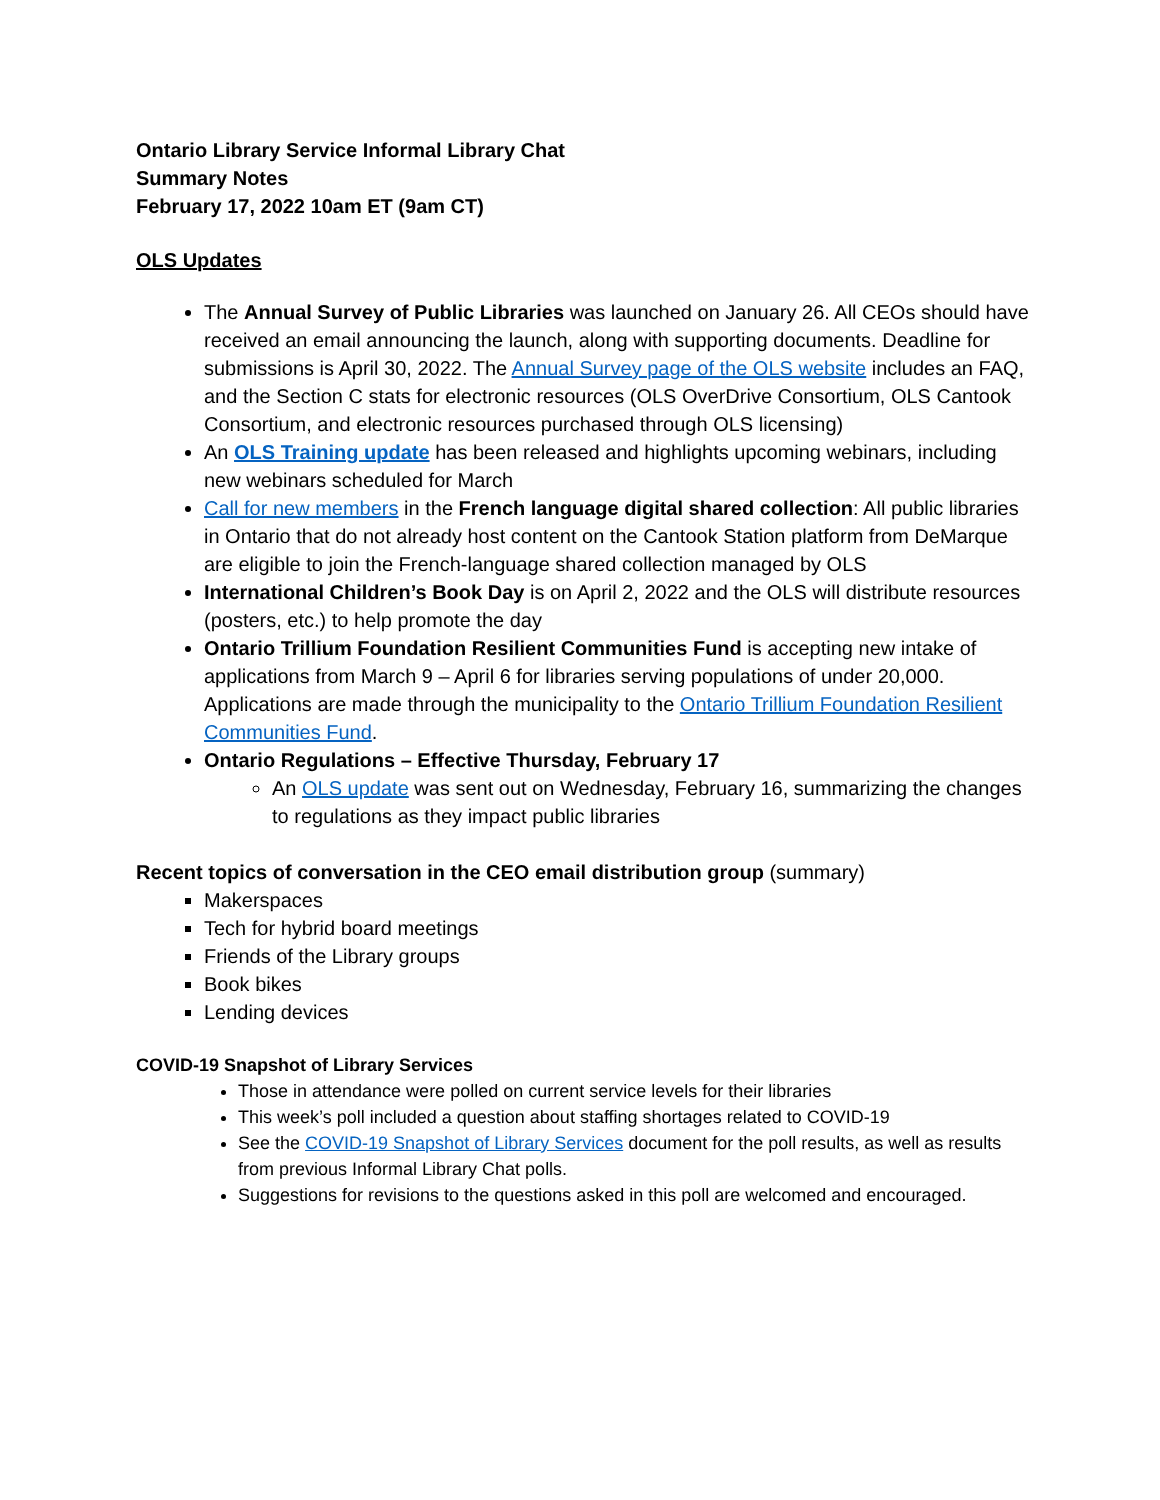Ontario Library Service Informal Library Chat
Summary Notes
February 17, 2022 10am ET (9am CT)
OLS Updates
The Annual Survey of Public Libraries was launched on January 26. All CEOs should have received an email announcing the launch, along with supporting documents. Deadline for submissions is April 30, 2022. The Annual Survey page of the OLS website includes an FAQ, and the Section C stats for electronic resources (OLS OverDrive Consortium, OLS Cantook Consortium, and electronic resources purchased through OLS licensing)
An OLS Training update has been released and highlights upcoming webinars, including new webinars scheduled for March
Call for new members in the French language digital shared collection: All public libraries in Ontario that do not already host content on the Cantook Station platform from DeMarque are eligible to join the French-language shared collection managed by OLS
International Children’s Book Day is on April 2, 2022 and the OLS will distribute resources (posters, etc.) to help promote the day
Ontario Trillium Foundation Resilient Communities Fund is accepting new intake of applications from March 9 – April 6 for libraries serving populations of under 20,000. Applications are made through the municipality to the Ontario Trillium Foundation Resilient Communities Fund.
Ontario Regulations – Effective Thursday, February 17
An OLS update was sent out on Wednesday, February 16, summarizing the changes to regulations as they impact public libraries
Recent topics of conversation in the CEO email distribution group (summary)
Makerspaces
Tech for hybrid board meetings
Friends of the Library groups
Book bikes
Lending devices
COVID-19 Snapshot of Library Services
Those in attendance were polled on current service levels for their libraries
This week’s poll included a question about staffing shortages related to COVID-19
See the COVID-19 Snapshot of Library Services document for the poll results, as well as results from previous Informal Library Chat polls.
Suggestions for revisions to the questions asked in this poll are welcomed and encouraged.